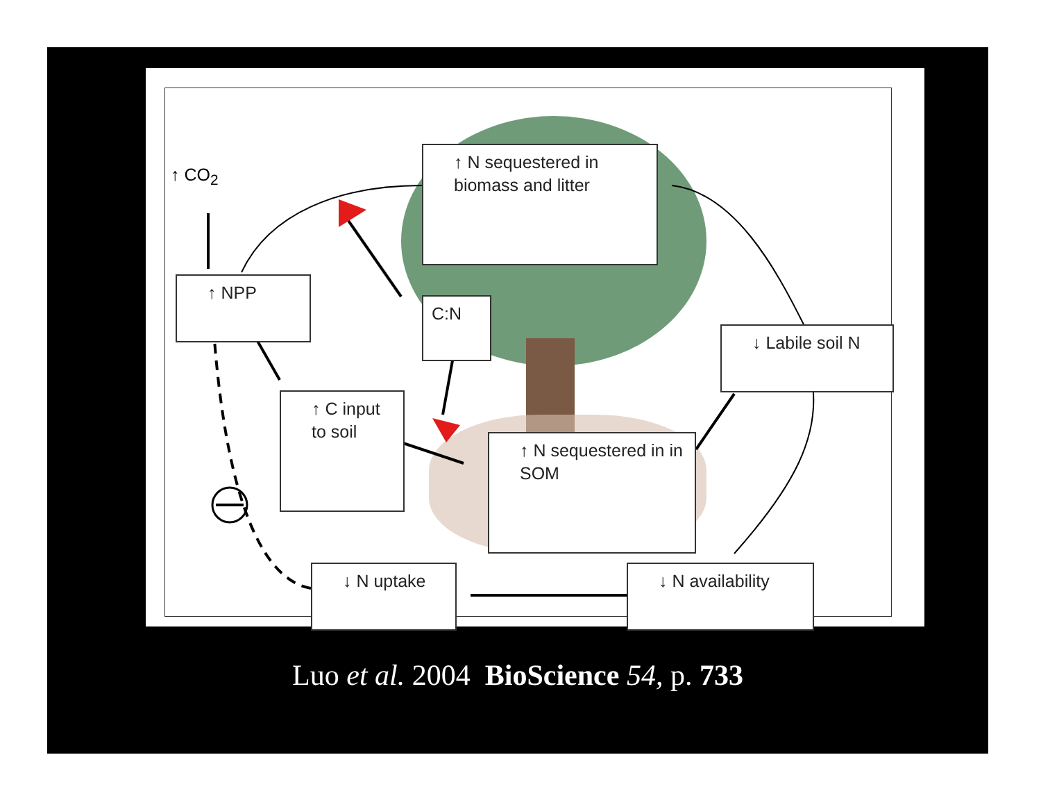↑ CO<sub>2</sub>
↑ NPP
↑ N sequestered in biomass and litter
C:N
↑ C input to soil
↑ N sequestered in in SOM
↓ Labile soil N
↓ N uptake ↓ N availability
Luo et al. 2004 BioScience 54, p. 733